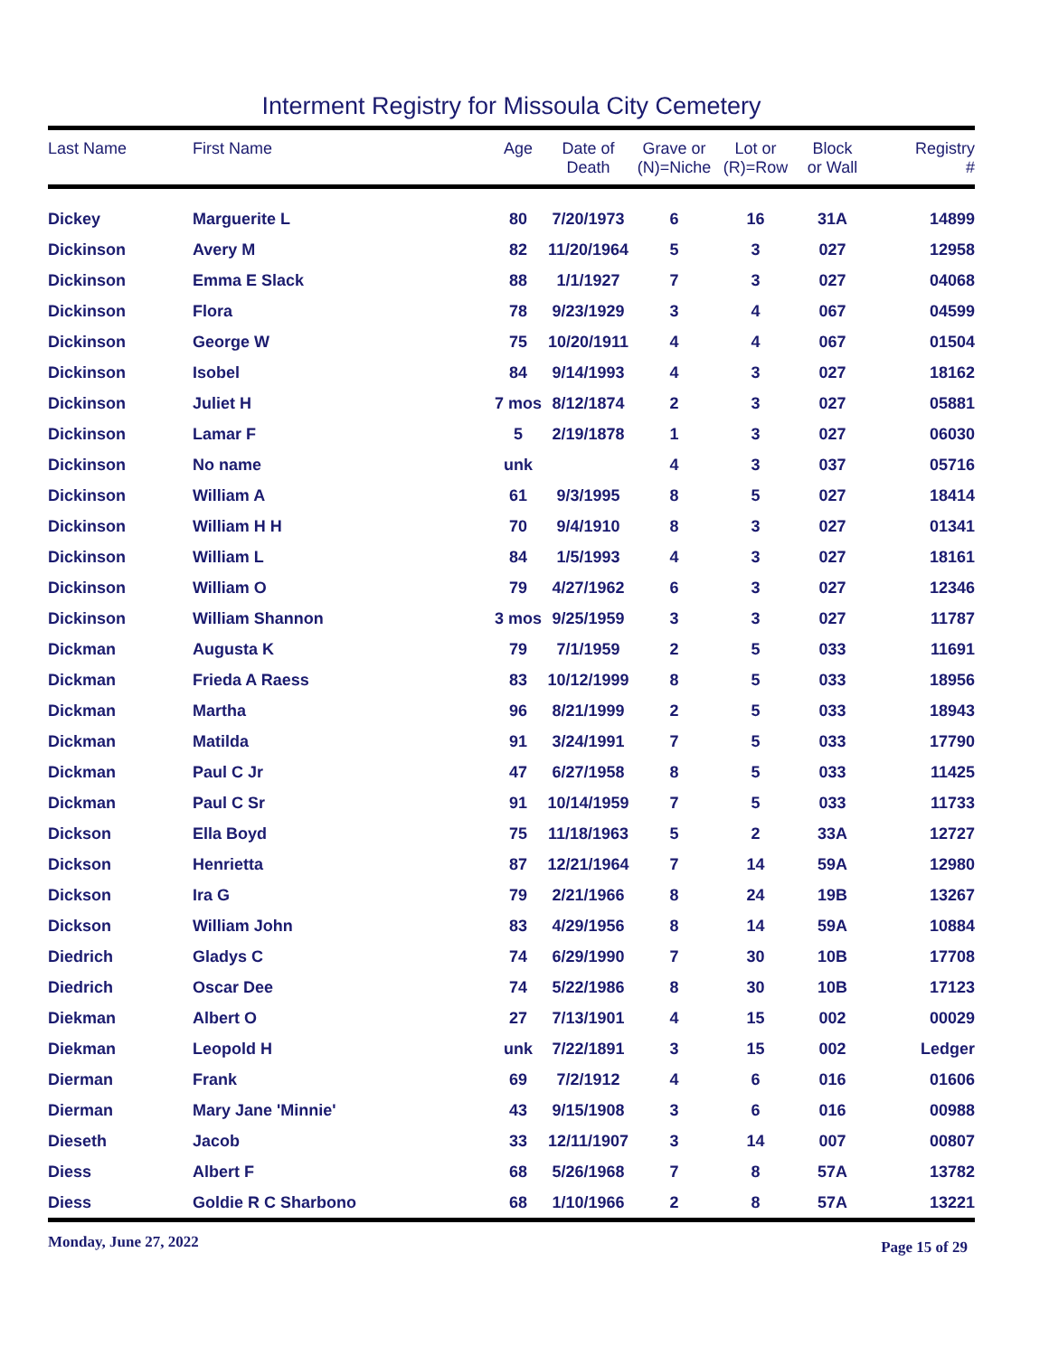Interment Registry for Missoula City Cemetery
| Last Name | First Name | Age | Date of Death | Grave or (N)=Niche | Lot or (R)=Row | Block or Wall | Registry # |
| --- | --- | --- | --- | --- | --- | --- | --- |
| Dickey | Marguerite L | 80 | 7/20/1973 | 6 | 16 | 31A | 14899 |
| Dickinson | Avery M | 82 | 11/20/1964 | 5 | 3 | 027 | 12958 |
| Dickinson | Emma E Slack | 88 | 1/1/1927 | 7 | 3 | 027 | 04068 |
| Dickinson | Flora | 78 | 9/23/1929 | 3 | 4 | 067 | 04599 |
| Dickinson | George W | 75 | 10/20/1911 | 4 | 4 | 067 | 01504 |
| Dickinson | Isobel | 84 | 9/14/1993 | 4 | 3 | 027 | 18162 |
| Dickinson | Juliet H | 7 mos | 8/12/1874 | 2 | 3 | 027 | 05881 |
| Dickinson | Lamar F | 5 | 2/19/1878 | 1 | 3 | 027 | 06030 |
| Dickinson | No name | unk | | 4 | 3 | 037 | 05716 |
| Dickinson | William A | 61 | 9/3/1995 | 8 | 5 | 027 | 18414 |
| Dickinson | William H H | 70 | 9/4/1910 | 8 | 3 | 027 | 01341 |
| Dickinson | William L | 84 | 1/5/1993 | 4 | 3 | 027 | 18161 |
| Dickinson | William O | 79 | 4/27/1962 | 6 | 3 | 027 | 12346 |
| Dickinson | William Shannon | 3 mos | 9/25/1959 | 3 | 3 | 027 | 11787 |
| Dickman | Augusta K | 79 | 7/1/1959 | 2 | 5 | 033 | 11691 |
| Dickman | Frieda A Raess | 83 | 10/12/1999 | 8 | 5 | 033 | 18956 |
| Dickman | Martha | 96 | 8/21/1999 | 2 | 5 | 033 | 18943 |
| Dickman | Matilda | 91 | 3/24/1991 | 7 | 5 | 033 | 17790 |
| Dickman | Paul C Jr | 47 | 6/27/1958 | 8 | 5 | 033 | 11425 |
| Dickman | Paul C Sr | 91 | 10/14/1959 | 7 | 5 | 033 | 11733 |
| Dickson | Ella Boyd | 75 | 11/18/1963 | 5 | 2 | 33A | 12727 |
| Dickson | Henrietta | 87 | 12/21/1964 | 7 | 14 | 59A | 12980 |
| Dickson | Ira G | 79 | 2/21/1966 | 8 | 24 | 19B | 13267 |
| Dickson | William John | 83 | 4/29/1956 | 8 | 14 | 59A | 10884 |
| Diedrich | Gladys C | 74 | 6/29/1990 | 7 | 30 | 10B | 17708 |
| Diedrich | Oscar Dee | 74 | 5/22/1986 | 8 | 30 | 10B | 17123 |
| Diekman | Albert O | 27 | 7/13/1901 | 4 | 15 | 002 | 00029 |
| Diekman | Leopold H | unk | 7/22/1891 | 3 | 15 | 002 | Ledger |
| Dierman | Frank | 69 | 7/2/1912 | 4 | 6 | 016 | 01606 |
| Dierman | Mary Jane 'Minnie' | 43 | 9/15/1908 | 3 | 6 | 016 | 00988 |
| Dieseth | Jacob | 33 | 12/11/1907 | 3 | 14 | 007 | 00807 |
| Diess | Albert F | 68 | 5/26/1968 | 7 | 8 | 57A | 13782 |
| Diess | Goldie R C Sharbono | 68 | 1/10/1966 | 2 | 8 | 57A | 13221 |
Monday, June 27, 2022 Page 15 of 29